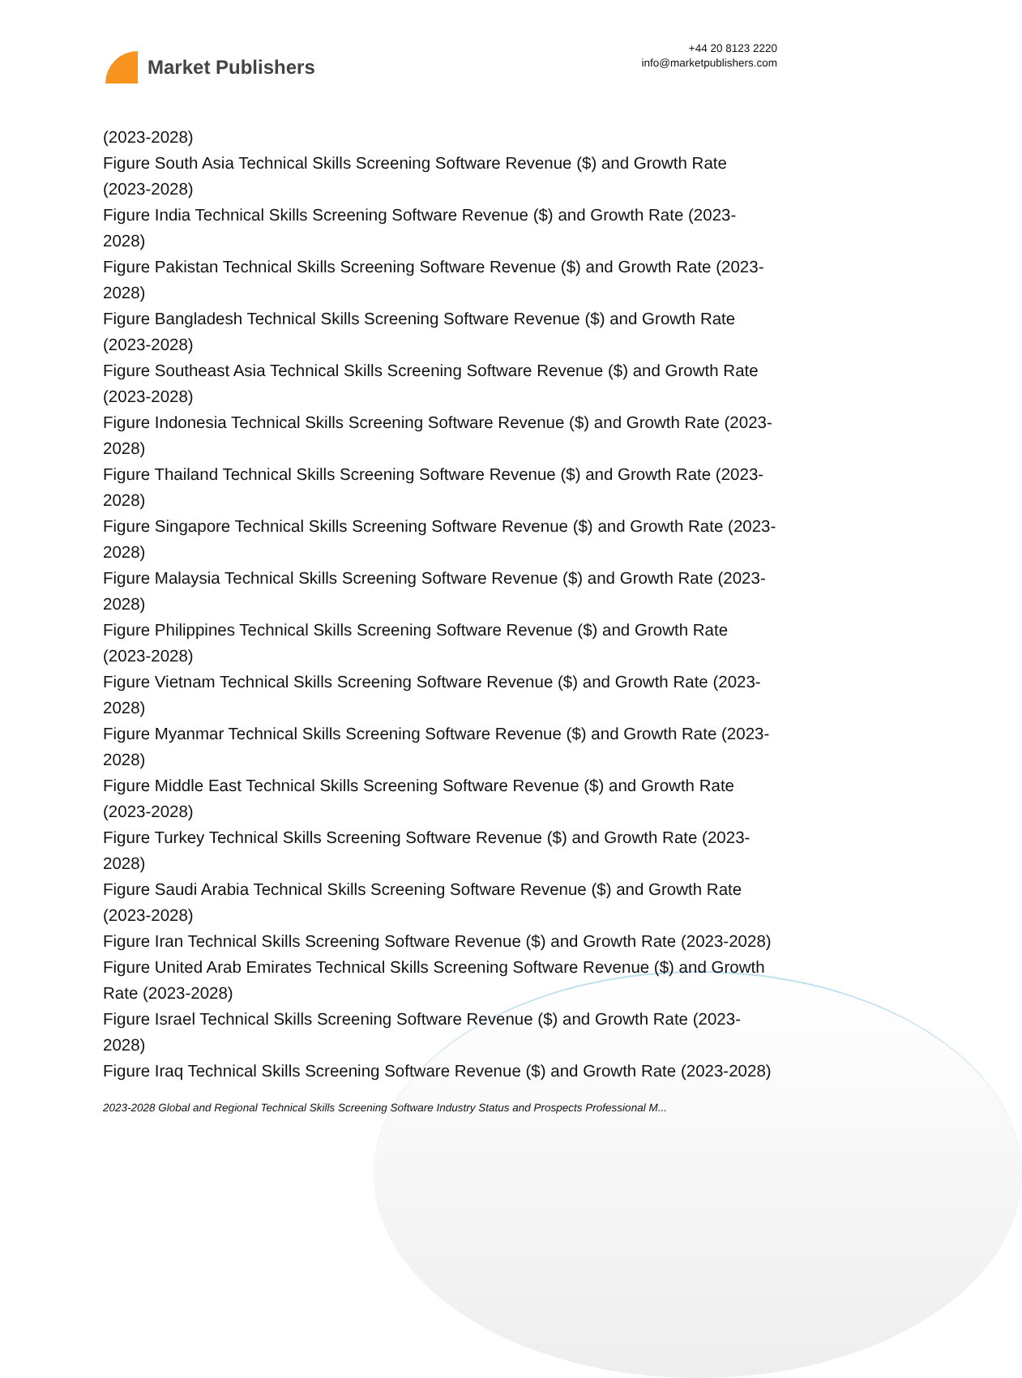Market Publishers
+44 20 8123 2220
info@marketpublishers.com
(2023-2028)
Figure South Asia Technical Skills Screening Software Revenue ($) and Growth Rate (2023-2028)
Figure India Technical Skills Screening Software Revenue ($) and Growth Rate (2023-2028)
Figure Pakistan Technical Skills Screening Software Revenue ($) and Growth Rate (2023-2028)
Figure Bangladesh Technical Skills Screening Software Revenue ($) and Growth Rate (2023-2028)
Figure Southeast Asia Technical Skills Screening Software Revenue ($) and Growth Rate (2023-2028)
Figure Indonesia Technical Skills Screening Software Revenue ($) and Growth Rate (2023-2028)
Figure Thailand Technical Skills Screening Software Revenue ($) and Growth Rate (2023-2028)
Figure Singapore Technical Skills Screening Software Revenue ($) and Growth Rate (2023-2028)
Figure Malaysia Technical Skills Screening Software Revenue ($) and Growth Rate (2023-2028)
Figure Philippines Technical Skills Screening Software Revenue ($) and Growth Rate (2023-2028)
Figure Vietnam Technical Skills Screening Software Revenue ($) and Growth Rate (2023-2028)
Figure Myanmar Technical Skills Screening Software Revenue ($) and Growth Rate (2023-2028)
Figure Middle East Technical Skills Screening Software Revenue ($) and Growth Rate (2023-2028)
Figure Turkey Technical Skills Screening Software Revenue ($) and Growth Rate (2023-2028)
Figure Saudi Arabia Technical Skills Screening Software Revenue ($) and Growth Rate (2023-2028)
Figure Iran Technical Skills Screening Software Revenue ($) and Growth Rate (2023-2028)
Figure United Arab Emirates Technical Skills Screening Software Revenue ($) and Growth Rate (2023-2028)
Figure Israel Technical Skills Screening Software Revenue ($) and Growth Rate (2023-2028)
Figure Iraq Technical Skills Screening Software Revenue ($) and Growth Rate (2023-2028)
2023-2028 Global and Regional Technical Skills Screening Software Industry Status and Prospects Professional M...